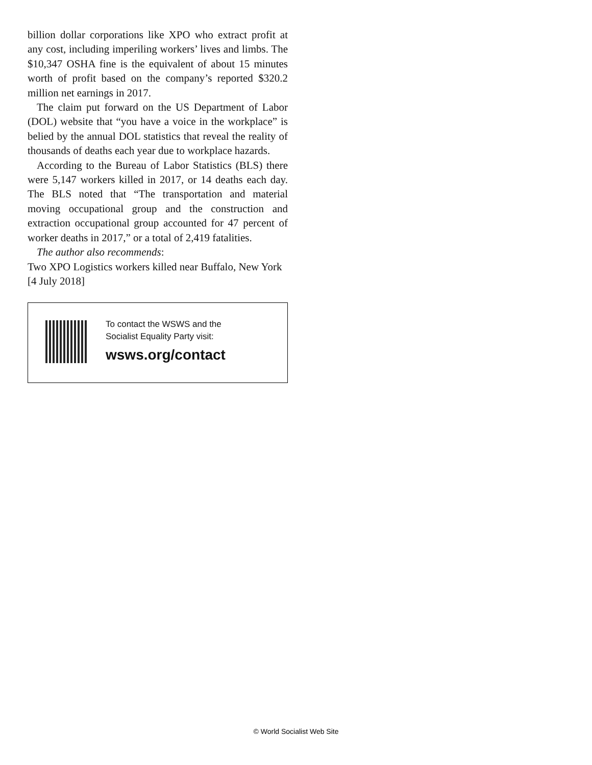billion dollar corporations like XPO who extract profit at any cost, including imperiling workers’ lives and limbs. The $10,347 OSHA fine is the equivalent of about 15 minutes worth of profit based on the company’s reported $320.2 million net earnings in 2017.
The claim put forward on the US Department of Labor (DOL) website that “you have a voice in the workplace” is belied by the annual DOL statistics that reveal the reality of thousands of deaths each year due to workplace hazards.
According to the Bureau of Labor Statistics (BLS) there were 5,147 workers killed in 2017, or 14 deaths each day. The BLS noted that “The transportation and material moving occupational group and the construction and extraction occupational group accounted for 47 percent of worker deaths in 2017,” or a total of 2,419 fatalities.
The author also recommends:
Two XPO Logistics workers killed near Buffalo, New York
[4 July 2018]
To contact the WSWS and the
Socialist Equality Party visit:
wsws.org/contact
© World Socialist Web Site